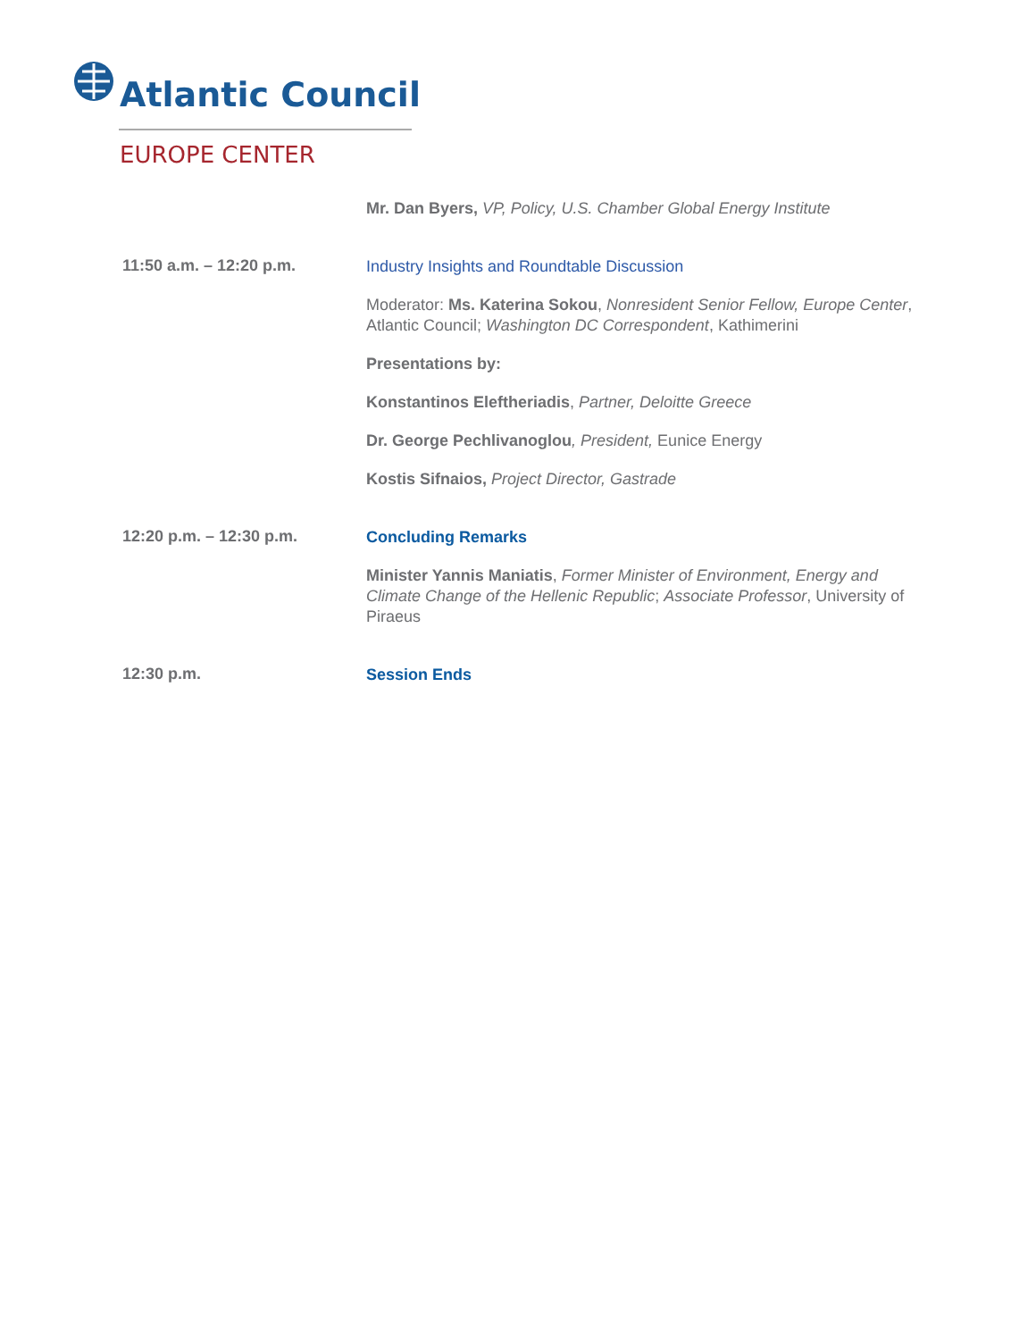Atlantic Council
EUROPE CENTER
Mr. Dan Byers, VP, Policy, U.S. Chamber Global Energy Institute
11:50 a.m. – 12:20 p.m.
Industry Insights and Roundtable Discussion
Moderator: Ms. Katerina Sokou, Nonresident Senior Fellow, Europe Center, Atlantic Council; Washington DC Correspondent, Kathimerini
Presentations by:
Konstantinos Eleftheriadis, Partner, Deloitte Greece
Dr. George Pechlivanoglou, President, Eunice Energy
Kostis Sifnaios, Project Director, Gastrade
12:20 p.m. – 12:30 p.m.
Concluding Remarks
Minister Yannis Maniatis, Former Minister of Environment, Energy and Climate Change of the Hellenic Republic; Associate Professor, University of Piraeus
12:30 p.m.
Session Ends